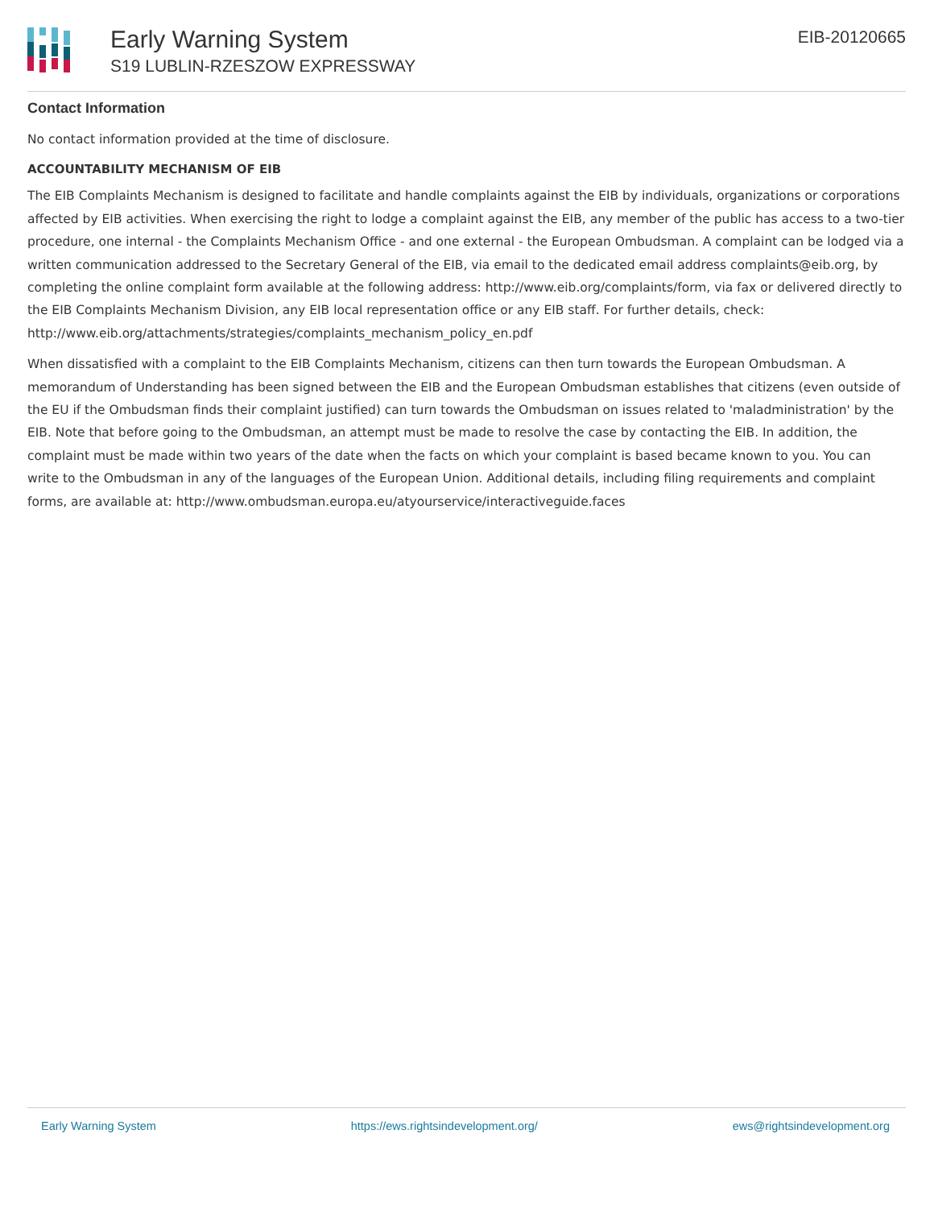Early Warning System
S19 LUBLIN-RZESZOW EXPRESSWAY
EIB-20120665
Contact Information
No contact information provided at the time of disclosure.
ACCOUNTABILITY MECHANISM OF EIB
The EIB Complaints Mechanism is designed to facilitate and handle complaints against the EIB by individuals, organizations or corporations affected by EIB activities. When exercising the right to lodge a complaint against the EIB, any member of the public has access to a two-tier procedure, one internal - the Complaints Mechanism Office - and one external - the European Ombudsman. A complaint can be lodged via a written communication addressed to the Secretary General of the EIB, via email to the dedicated email address complaints@eib.org, by completing the online complaint form available at the following address: http://www.eib.org/complaints/form, via fax or delivered directly to the EIB Complaints Mechanism Division, any EIB local representation office or any EIB staff. For further details, check: http://www.eib.org/attachments/strategies/complaints_mechanism_policy_en.pdf
When dissatisfied with a complaint to the EIB Complaints Mechanism, citizens can then turn towards the European Ombudsman. A memorandum of Understanding has been signed between the EIB and the European Ombudsman establishes that citizens (even outside of the EU if the Ombudsman finds their complaint justified) can turn towards the Ombudsman on issues related to 'maladministration' by the EIB. Note that before going to the Ombudsman, an attempt must be made to resolve the case by contacting the EIB. In addition, the complaint must be made within two years of the date when the facts on which your complaint is based became known to you. You can write to the Ombudsman in any of the languages of the European Union. Additional details, including filing requirements and complaint forms, are available at: http://www.ombudsman.europa.eu/atyourservice/interactiveguide.faces
Early Warning System https://ews.rightsindevelopment.org/ ews@rightsindevelopment.org